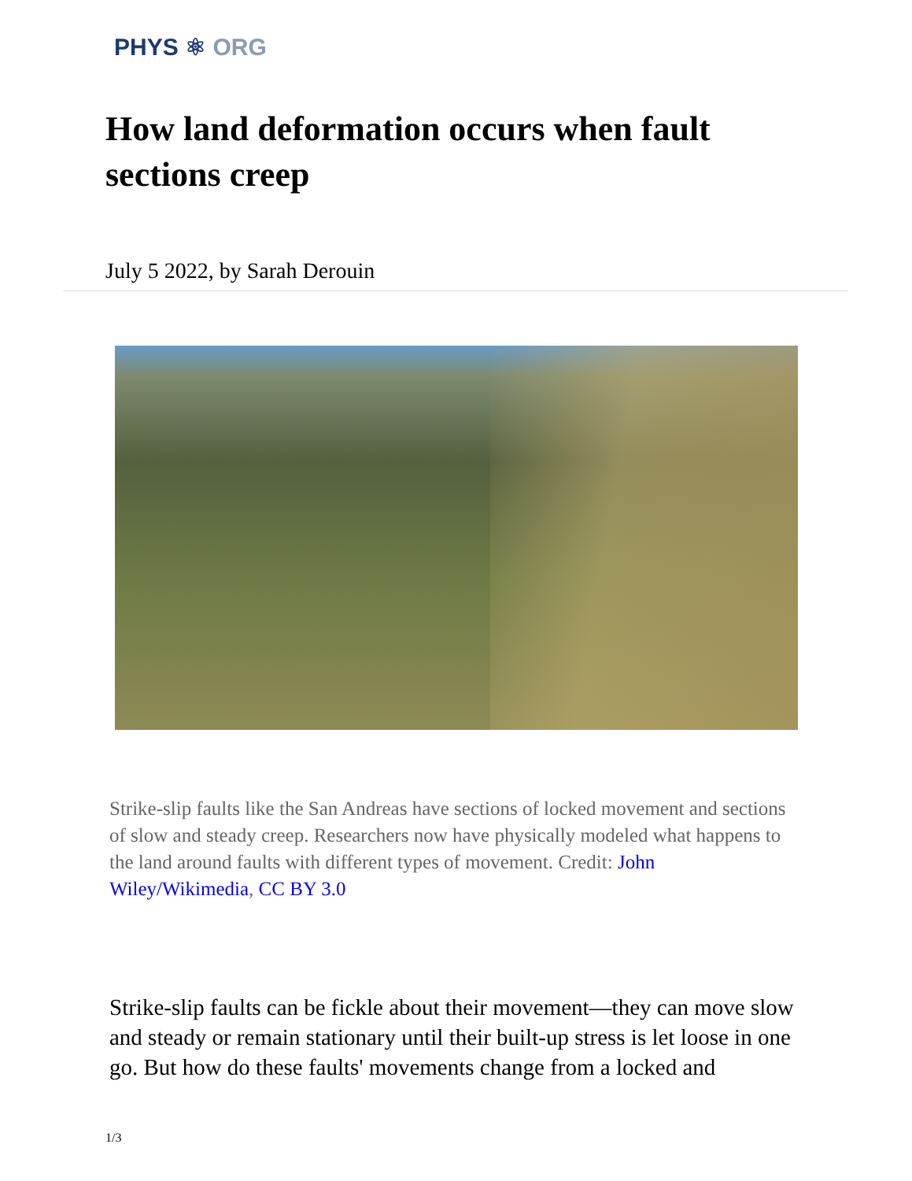PHYS ⚛ ORG
How land deformation occurs when fault sections creep
July 5 2022, by Sarah Derouin
Strike-slip faults like the San Andreas have sections of locked movement and sections of slow and steady creep. Researchers now have physically modeled what happens to the land around faults with different types of movement. Credit: John Wiley/Wikimedia, CC BY 3.0
Strike-slip faults can be fickle about their movement—they can move slow and steady or remain stationary until their built-up stress is let loose in one go. But how do these faults' movements change from a locked and
1/3